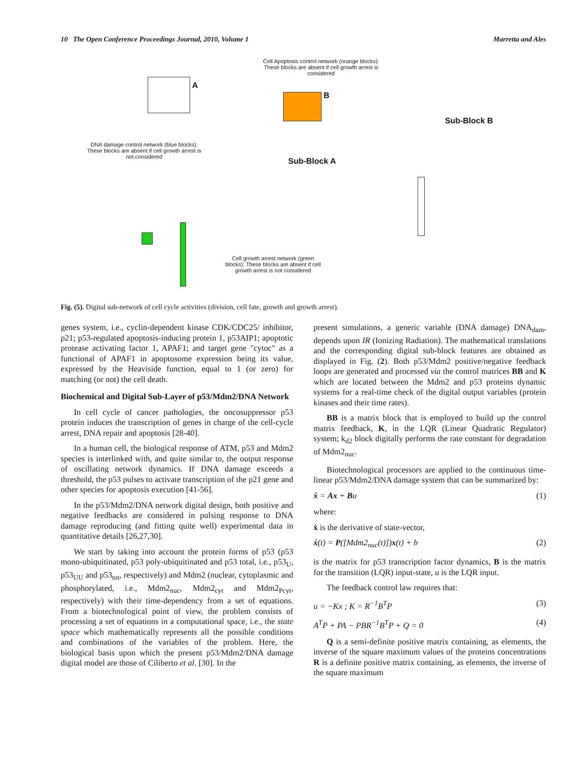10 The Open Conference Proceedings Journal, 2010, Volume 1 Marretta and Ales
Cell Apoptosis control network (orange blocks): These blocks are absent if cell growth arrest is considered
A
B
Sub-Block B
DNA damage control network (blue blocks): These blocks are absent if cell growth arrest is not considered
Sub-Block A
Cell growth arrest network (green blocks): These blocks are absent if cell growth arrest is not considered
Fig. (5). Digital sub-network of cell cycle activities (division, cell fate, growth and growth arrest).
genes system, i.e., cyclin-dependent kinase CDK/CDC25/ inhibitor, p21; p53-regulated apoptosis-inducing protein 1, p53AIP1; apoptotic protease activating factor 1, APAF1; and target gene "cytoc" as a functional of APAF1 in apoptosome expression being its value, expressed by the Heaviside function, equal to 1 (or zero) for matching (or not) the cell death.
Biochemical and Digital Sub-Layer of p53/Mdm2/DNA Network
In cell cycle of cancer pathologies, the oncosuppressor p53 protein induces the transcription of genes in charge of the cell-cycle arrest, DNA repair and apoptosis [28-40].
In a human cell, the biological response of ATM, p53 and Mdm2 species is interlinked with, and quite similar to, the output response of oscillating network dynamics. If DNA damage exceeds a threshold, the p53 pulses to activate transcription of the p21 gene and other species for apoptosis execution [41-56].
In the p53/Mdm2/DNA network digital design, both positive and negative feedbacks are considered in pulsing response to DNA damage reproducing (and fitting quite well) experimental data in quantitative details [26,27,30].
We start by taking into account the protein forms of p53 (p53 mono-ubiquitinated, p53 poly-ubiquitinated and p53 total, i.e., p53<sub>U</sub>, p53<sub>UU</sub> and p53<sub>tot</sub>, respectively) and Mdm2 (nuclear, cytoplasmic and phosphorylated, i.e., Mdm2<sub>nuc</sub>, Mdm2<sub>cyt</sub> and Mdm2<sub>Pcyt</sub>, respectively) with their time-dependency from a set of equations. From a biotechnological point of view, the problem consists of processing a set of equations in a computational space, i.e., the state space which mathematically represents all the possible conditions and combinations of the variables of the problem. Here, the biological basis upon which the present p53/Mdm2/DNA damage digital model are those of Ciliberto et al. [30]. In the
present simulations, a generic variable (DNA damage) DNA<sub>dam</sub>, depends upon IR (Ionizing Radiation). The mathematical translations and the corresponding digital sub-block features are obtained as displayed in Fig. (2). Both p53/Mdm2 positive/negative feedback loops are generated and processed via the control matrices BB and K which are located between the Mdm2 and p53 proteins dynamic systems for a real-time check of the digital output variables (protein kinases and their time rates).
BB is a matrix block that is employed to build up the control matrix feedback, K, in the LQR (Linear Quadratic Regulator) system; k<sub>d2</sub> block digitally performs the rate constant for degradation of Mdm2<sub>nuc</sub>.
Biotechnological processors are applied to the continuous time-linear p53/Mdm2/DNA damage system that can be summarized by:
ẋ = Ax + Bu (1)
where:
ẋ is the derivative of state-vector,
ẋ(t) = P([Mdm2<sub>nuc</sub>(t)])x(t) + b (2)
is the matrix for p53 transcription factor dynamics, B is the matrix for the transition (LQR) input-state, u is the LQR input.
The feedback control law requires that:
u = −Kx ; K = R<sup>−1</sup>B<sup>T</sup>P (3)
A<sup>T</sup>P + PA − PBR<sup>−1</sup>B<sup>T</sup>P + Q = 0 (4)
Q is a semi-definite positive matrix containing, as elements, the inverse of the square maximum values of the proteins concentrations R is a definite positive matrix containing, as elements, the inverse of the square maximum